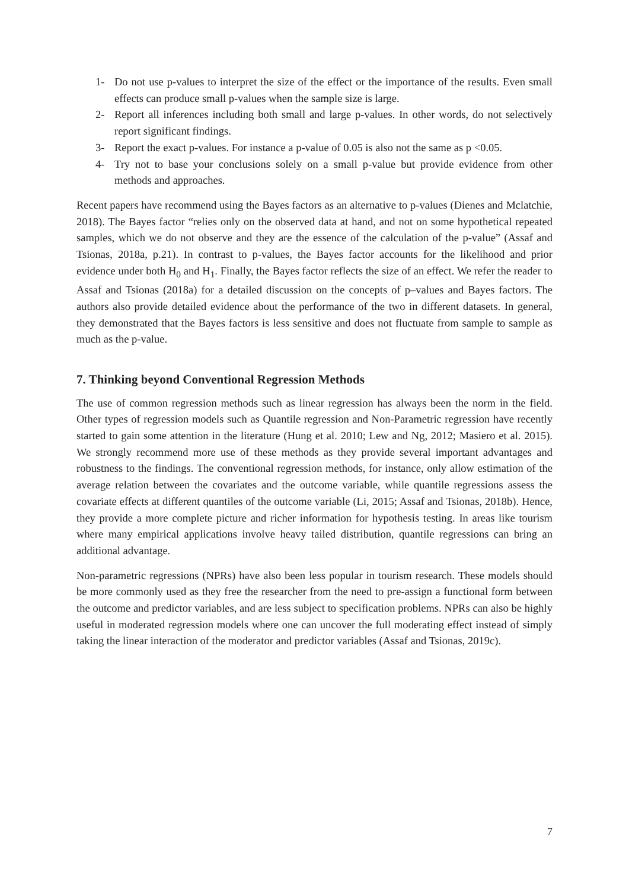1- Do not use p-values to interpret the size of the effect or the importance of the results. Even small effects can produce small p-values when the sample size is large.
2- Report all inferences including both small and large p-values. In other words, do not selectively report significant findings.
3- Report the exact p-values. For instance a p-value of 0.05 is also not the same as p <0.05.
4- Try not to base your conclusions solely on a small p-value but provide evidence from other methods and approaches.
Recent papers have recommend using the Bayes factors as an alternative to p-values (Dienes and Mclatchie, 2018). The Bayes factor “relies only on the observed data at hand, and not on some hypothetical repeated samples, which we do not observe and they are the essence of the calculation of the p-value” (Assaf and Tsionas, 2018a, p.21). In contrast to p-values, the Bayes factor accounts for the likelihood and prior evidence under both H<sub>0</sub> and H<sub>1</sub>. Finally, the Bayes factor reflects the size of an effect. We refer the reader to Assaf and Tsionas (2018a) for a detailed discussion on the concepts of p–values and Bayes factors. The authors also provide detailed evidence about the performance of the two in different datasets. In general, they demonstrated that the Bayes factors is less sensitive and does not fluctuate from sample to sample as much as the p-value.
7. Thinking beyond Conventional Regression Methods
The use of common regression methods such as linear regression has always been the norm in the field. Other types of regression models such as Quantile regression and Non-Parametric regression have recently started to gain some attention in the literature (Hung et al. 2010; Lew and Ng, 2012; Masiero et al. 2015). We strongly recommend more use of these methods as they provide several important advantages and robustness to the findings. The conventional regression methods, for instance, only allow estimation of the average relation between the covariates and the outcome variable, while quantile regressions assess the covariate effects at different quantiles of the outcome variable (Li, 2015; Assaf and Tsionas, 2018b). Hence, they provide a more complete picture and richer information for hypothesis testing. In areas like tourism where many empirical applications involve heavy tailed distribution, quantile regressions can bring an additional advantage.
Non-parametric regressions (NPRs) have also been less popular in tourism research. These models should be more commonly used as they free the researcher from the need to pre-assign a functional form between the outcome and predictor variables, and are less subject to specification problems. NPRs can also be highly useful in moderated regression models where one can uncover the full moderating effect instead of simply taking the linear interaction of the moderator and predictor variables (Assaf and Tsionas, 2019c).
7